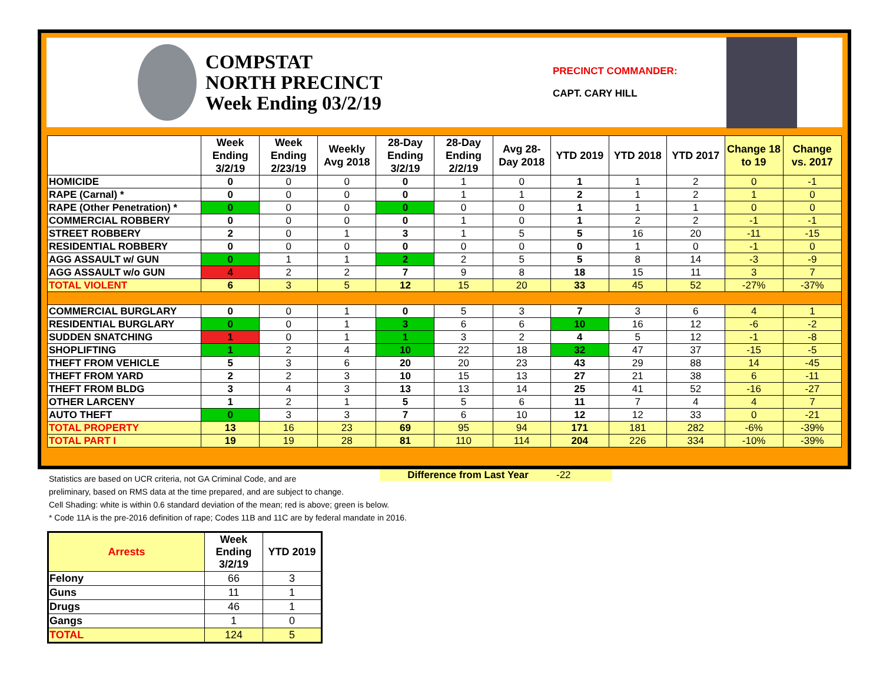COMPSTAT
NORTH PRECINCT
Week Ending 03/2/19
PRECINCT COMMANDER:
CAPT. CARY HILL
| | Week Ending 3/2/19 | Week Ending 2/23/19 | Weekly Avg 2018 | 28-Day Ending 3/2/19 | 28-Day Ending 2/2/19 | Avg 28-Day 2018 | YTD 2019 | YTD 2018 | YTD 2017 | Change 18 to 19 | Change vs. 2017 |
| --- | --- | --- | --- | --- | --- | --- | --- | --- | --- | --- | --- |
| HOMICIDE | 0 | 0 | 0 | 0 | 1 | 0 | 1 | 1 | 2 | 0 | -1 |
| RAPE (Carnal) * | 0 | 0 | 0 | 0 | 1 | 1 | 2 | 1 | 2 | 1 | 0 |
| RAPE (Other Penetration) * | 0 | 0 | 0 | 0 | 0 | 0 | 1 | 1 | 1 | 0 | 0 |
| COMMERCIAL ROBBERY | 0 | 0 | 0 | 0 | 1 | 0 | 1 | 2 | 2 | -1 | -1 |
| STREET ROBBERY | 2 | 0 | 1 | 3 | 1 | 5 | 5 | 16 | 20 | -11 | -15 |
| RESIDENTIAL ROBBERY | 0 | 0 | 0 | 0 | 0 | 0 | 0 | 1 | 0 | -1 | 0 |
| AGG ASSAULT w/ GUN | 0 | 1 | 1 | 2 | 2 | 5 | 5 | 8 | 14 | -3 | -9 |
| AGG ASSAULT w/o GUN | 4 | 2 | 2 | 7 | 9 | 8 | 18 | 15 | 11 | 3 | 7 |
| TOTAL VIOLENT | 6 | 3 | 5 | 12 | 15 | 20 | 33 | 45 | 52 | -27% | -37% |
| COMMERCIAL BURGLARY | 0 | 0 | 1 | 0 | 5 | 3 | 7 | 3 | 6 | 4 | 1 |
| RESIDENTIAL BURGLARY | 0 | 0 | 1 | 3 | 6 | 6 | 10 | 16 | 12 | -6 | -2 |
| SUDDEN SNATCHING | 1 | 0 | 1 | 1 | 3 | 2 | 4 | 5 | 12 | -1 | -8 |
| SHOPLIFTING | 1 | 2 | 4 | 10 | 22 | 18 | 32 | 47 | 37 | -15 | -5 |
| THEFT FROM VEHICLE | 5 | 3 | 6 | 20 | 20 | 23 | 43 | 29 | 88 | 14 | -45 |
| THEFT FROM YARD | 2 | 2 | 3 | 10 | 15 | 13 | 27 | 21 | 38 | 6 | -11 |
| THEFT FROM BLDG | 3 | 4 | 3 | 13 | 13 | 14 | 25 | 41 | 52 | -16 | -27 |
| OTHER LARCENY | 1 | 2 | 1 | 5 | 5 | 6 | 11 | 7 | 4 | 4 | 7 |
| AUTO THEFT | 0 | 3 | 3 | 7 | 6 | 10 | 12 | 12 | 33 | 0 | -21 |
| TOTAL PROPERTY | 13 | 16 | 23 | 69 | 95 | 94 | 171 | 181 | 282 | -6% | -39% |
| TOTAL PART I | 19 | 19 | 28 | 81 | 110 | 114 | 204 | 226 | 334 | -10% | -39% |
Statistics are based on UCR criteria, not GA Criminal Code, and are
preliminary, based on RMS data at the time prepared, and are subject to change.
Cell Shading: white is within 0.6 standard deviation of the mean; red is above; green is below.
* Code 11A is the pre-2016 definition of rape; Codes 11B and 11C are by federal mandate in 2016.
Difference from Last Year -22
| Arrests | Week Ending 3/2/19 | YTD 2019 |
| --- | --- | --- |
| Felony | 66 | 3 |
| Guns | 11 | 1 |
| Drugs | 46 | 1 |
| Gangs | 1 | 0 |
| TOTAL | 124 | 5 |